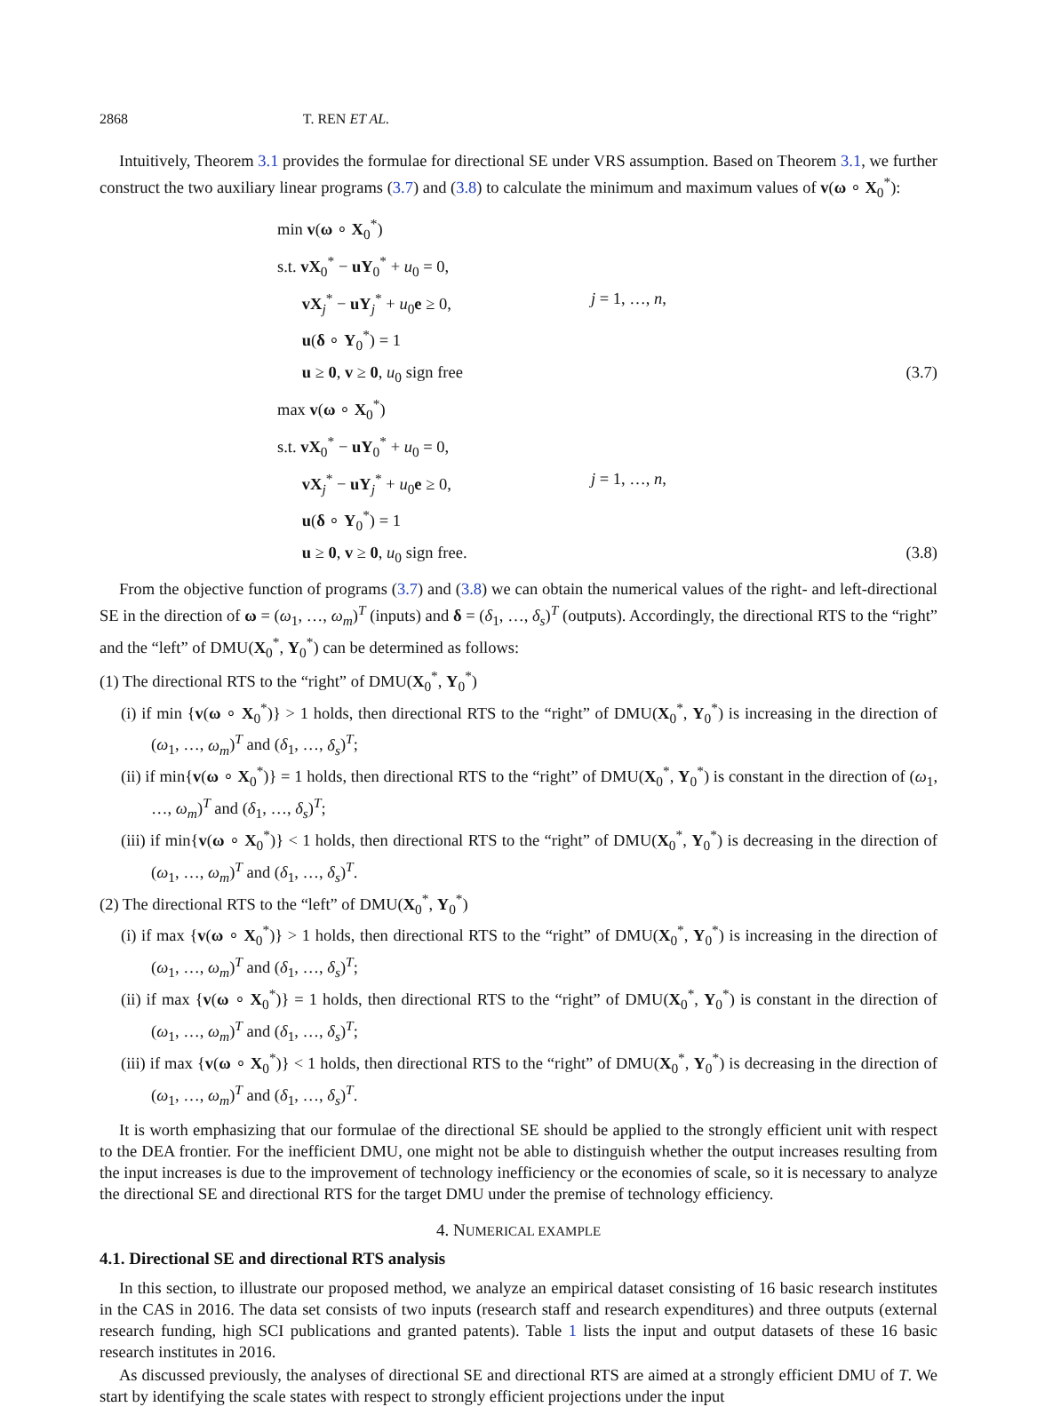2868 T. REN ET AL.
Intuitively, Theorem 3.1 provides the formulae for directional SE under VRS assumption. Based on Theorem 3.1, we further construct the two auxiliary linear programs (3.7) and (3.8) to calculate the minimum and maximum values of v(ω ∘ X<sub>0</sub><sup>*</sup>):
min v(ω ∘ X<sub>0</sub><sup>*</sup>)
s.t. vX<sub>0</sub><sup>*</sup> − uY<sub>0</sub><sup>*</sup> + u<sub>0</sub> = 0,
vX<sub>j</sub><sup>*</sup> − uY<sub>j</sub><sup>*</sup> + u<sub>0</sub>e ≥ 0,
j = 1, …, n,
u(δ ∘ Y<sub>0</sub><sup>*</sup>) = 1
u ≥ 0, v ≥ 0, u<sub>0</sub> sign free
(3.7)
max v(ω ∘ X<sub>0</sub><sup>*</sup>)
s.t. vX<sub>0</sub><sup>*</sup> − uY<sub>0</sub><sup>*</sup> + u<sub>0</sub> = 0,
vX<sub>j</sub><sup>*</sup> − uY<sub>j</sub><sup>*</sup> + u<sub>0</sub>e ≥ 0,
j = 1, …, n,
u(δ ∘ Y<sub>0</sub><sup>*</sup>) = 1
u ≥ 0, v ≥ 0, u<sub>0</sub> sign free.
(3.8)
From the objective function of programs (3.7) and (3.8) we can obtain the numerical values of the right- and left-directional SE in the direction of ω = (ω<sub>1</sub>, …, ω<sub>m</sub>)<sup>T</sup> (inputs) and δ = (δ<sub>1</sub>, …, δ<sub>s</sub>)<sup>T</sup> (outputs). Accordingly, the directional RTS to the “right” and the “left” of DMU(X<sub>0</sub><sup>*</sup>, Y<sub>0</sub><sup>*</sup>) can be determined as follows:
(1) The directional RTS to the “right” of DMU(X<sub>0</sub><sup>*</sup>, Y<sub>0</sub><sup>*</sup>)
(i) if min {v(ω ∘ X<sub>0</sub><sup>*</sup>)} > 1 holds, then directional RTS to the “right” of DMU(X<sub>0</sub><sup>*</sup>, Y<sub>0</sub><sup>*</sup>) is increasing in the direction of (ω<sub>1</sub>, …, ω<sub>m</sub>)<sup>T</sup> and (δ<sub>1</sub>, …, δ<sub>s</sub>)<sup>T</sup>;
(ii) if min{v(ω ∘ X<sub>0</sub><sup>*</sup>)} = 1 holds, then directional RTS to the “right” of DMU(X<sub>0</sub><sup>*</sup>, Y<sub>0</sub><sup>*</sup>) is constant in the direction of (ω<sub>1</sub>, …, ω<sub>m</sub>)<sup>T</sup> and (δ<sub>1</sub>, …, δ<sub>s</sub>)<sup>T</sup>;
(iii) if min{v(ω ∘ X<sub>0</sub><sup>*</sup>)} < 1 holds, then directional RTS to the “right” of DMU(X<sub>0</sub><sup>*</sup>, Y<sub>0</sub><sup>*</sup>) is decreasing in the direction of (ω<sub>1</sub>, …, ω<sub>m</sub>)<sup>T</sup> and (δ<sub>1</sub>, …, δ<sub>s</sub>)<sup>T</sup>.
(2) The directional RTS to the “left” of DMU(X<sub>0</sub><sup>*</sup>, Y<sub>0</sub><sup>*</sup>)
(i) if max {v(ω ∘ X<sub>0</sub><sup>*</sup>)} > 1 holds, then directional RTS to the “right” of DMU(X<sub>0</sub><sup>*</sup>, Y<sub>0</sub><sup>*</sup>) is increasing in the direction of (ω<sub>1</sub>, …, ω<sub>m</sub>)<sup>T</sup> and (δ<sub>1</sub>, …, δ<sub>s</sub>)<sup>T</sup>;
(ii) if max {v(ω ∘ X<sub>0</sub><sup>*</sup>)} = 1 holds, then directional RTS to the “right” of DMU(X<sub>0</sub><sup>*</sup>, Y<sub>0</sub><sup>*</sup>) is constant in the direction of (ω<sub>1</sub>, …, ω<sub>m</sub>)<sup>T</sup> and (δ<sub>1</sub>, …, δ<sub>s</sub>)<sup>T</sup>;
(iii) if max {v(ω ∘ X<sub>0</sub><sup>*</sup>)} < 1 holds, then directional RTS to the “right” of DMU(X<sub>0</sub><sup>*</sup>, Y<sub>0</sub><sup>*</sup>) is decreasing in the direction of (ω<sub>1</sub>, …, ω<sub>m</sub>)<sup>T</sup> and (δ<sub>1</sub>, …, δ<sub>s</sub>)<sup>T</sup>.
It is worth emphasizing that our formulae of the directional SE should be applied to the strongly efficient unit with respect to the DEA frontier. For the inefficient DMU, one might not be able to distinguish whether the output increases resulting from the input increases is due to the improvement of technology inefficiency or the economies of scale, so it is necessary to analyze the directional SE and directional RTS for the target DMU under the premise of technology efficiency.
4. NUMERICAL EXAMPLE
4.1. Directional SE and directional RTS analysis
In this section, to illustrate our proposed method, we analyze an empirical dataset consisting of 16 basic research institutes in the CAS in 2016. The data set consists of two inputs (research staff and research expenditures) and three outputs (external research funding, high SCI publications and granted patents). Table 1 lists the input and output datasets of these 16 basic research institutes in 2016.
As discussed previously, the analyses of directional SE and directional RTS are aimed at a strongly efficient DMU of T. We start by identifying the scale states with respect to strongly efficient projections under the input